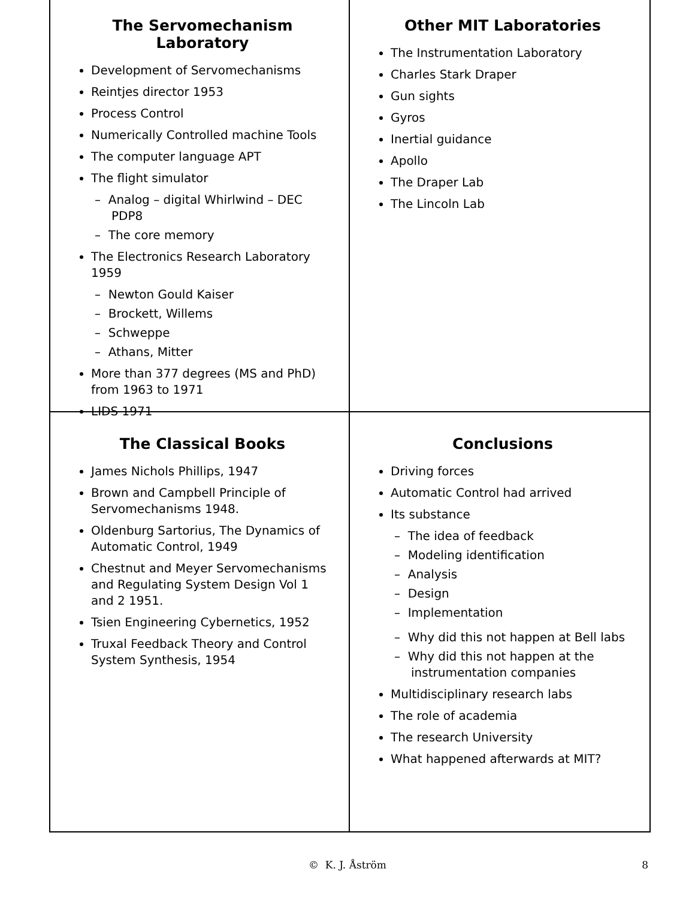The Servomechanism Laboratory
Development of Servomechanisms
Reintjes director 1953
Process Control
Numerically Controlled machine Tools
The computer language APT
The flight simulator
– Analog – digital Whirlwind – DEC PDP8
– The core memory
The Electronics Research Laboratory 1959
– Newton Gould Kaiser
– Brockett, Willems
– Schweppe
– Athans, Mitter
More than 377 degrees (MS and PhD) from 1963 to 1971
LIDS 1971
Other MIT Laboratories
The Instrumentation Laboratory
Charles Stark Draper
Gun sights
Gyros
Inertial guidance
Apollo
The Draper Lab
The Lincoln Lab
The Classical Books
James Nichols Phillips, 1947
Brown and Campbell Principle of Servomechanisms 1948.
Oldenburg Sartorius, The Dynamics of Automatic Control, 1949
Chestnut and Meyer Servomechanisms and Regulating System Design Vol 1 and 2 1951.
Tsien Engineering Cybernetics, 1952
Truxal Feedback Theory and Control System Synthesis, 1954
Conclusions
Driving forces
Automatic Control had arrived
Its substance
– The idea of feedback
– Modeling identification
– Analysis
– Design
– Implementation
– Why did this not happen at Bell labs
– Why did this not happen at the instrumentation companies
Multidisciplinary research labs
The role of academia
The research University
What happened afterwards at MIT?
© K. J. Åström 8